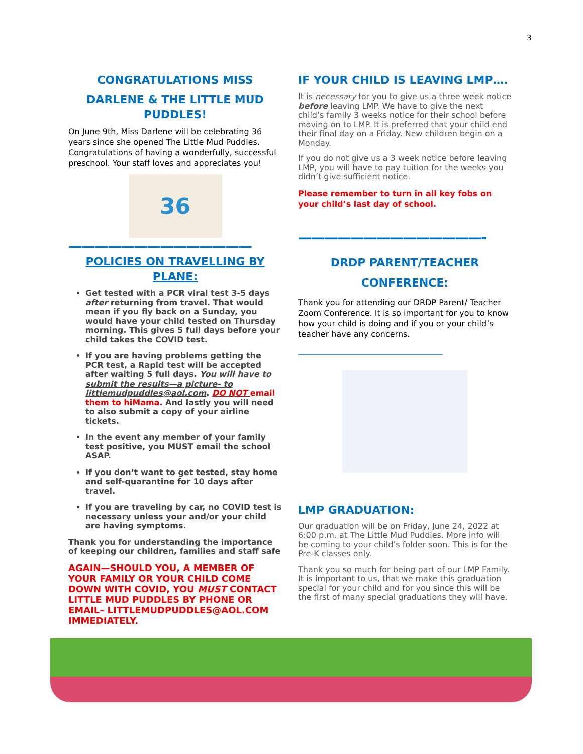3
CONGRATULATIONS MISS
DARLENE & THE LITTLE MUD PUDDLES!
On June 9th, Miss Darlene will be celebrating 36 years since she opened The Little Mud Puddles. Congratulations of having a wonderfully, successful preschool. Your staff loves and appreciates you!
36
——————————————
POLICIES ON TRAVELLING BY PLANE:
Get tested with a PCR viral test 3-5 days after returning from travel. That would mean if you fly back on a Sunday, you would have your child tested on Thursday morning. This gives 5 full days before your child takes the COVID test.
If you are having problems getting the PCR test, a Rapid test will be accepted after waiting 5 full days. You will have to submit the results—a picture- to littlemudpuddles@aol.com. DO NOT email them to hiMama. And lastly you will need to also submit a copy of your airline tickets.
In the event any member of your family test positive, you MUST email the school ASAP.
If you don’t want to get tested, stay home and self-quarantine for 10 days after travel.
If you are traveling by car, no COVID test is necessary unless your and/or your child are having symptoms.
Thank you for understanding the importance of keeping our children, families and staff safe
AGAIN—SHOULD YOU, A MEMBER OF YOUR FAMILY OR YOUR CHILD COME DOWN WITH COVID, YOU MUST CONTACT LITTLE MUD PUDDLES BY PHONE OR EMAIL– LITTLEMUDPUDDLES@AOL.COM IMMEDIATELY.
IF YOUR CHILD IS LEAVING LMP….
It is necessary for you to give us a three week notice before leaving LMP. We have to give the next child’s family 3 weeks notice for their school before moving on to LMP. It is preferred that your child end their final day on a Friday. New children begin on a Monday.
If you do not give us a 3 week notice before leaving LMP, you will have to pay tuition for the weeks you didn’t give sufficient notice.
Please remember to turn in all key fobs on your child’s last day of school.
——————————————-
DRDP PARENT/TEACHER CONFERENCE:
Thank you for attending our DRDP Parent/ Teacher Zoom Conference. It is so important for you to know how your child is doing and if you or your child’s teacher have any concerns.
____________________________________
LMP GRADUATION:
Our graduation will be on Friday, June 24, 2022 at 6:00 p.m. at The Little Mud Puddles. More info will be coming to your child’s folder soon. This is for the Pre-K classes only.
Thank you so much for being part of our LMP Family. It is important to us, that we make this graduation special for your child and for you since this will be the first of many special graduations they will have.